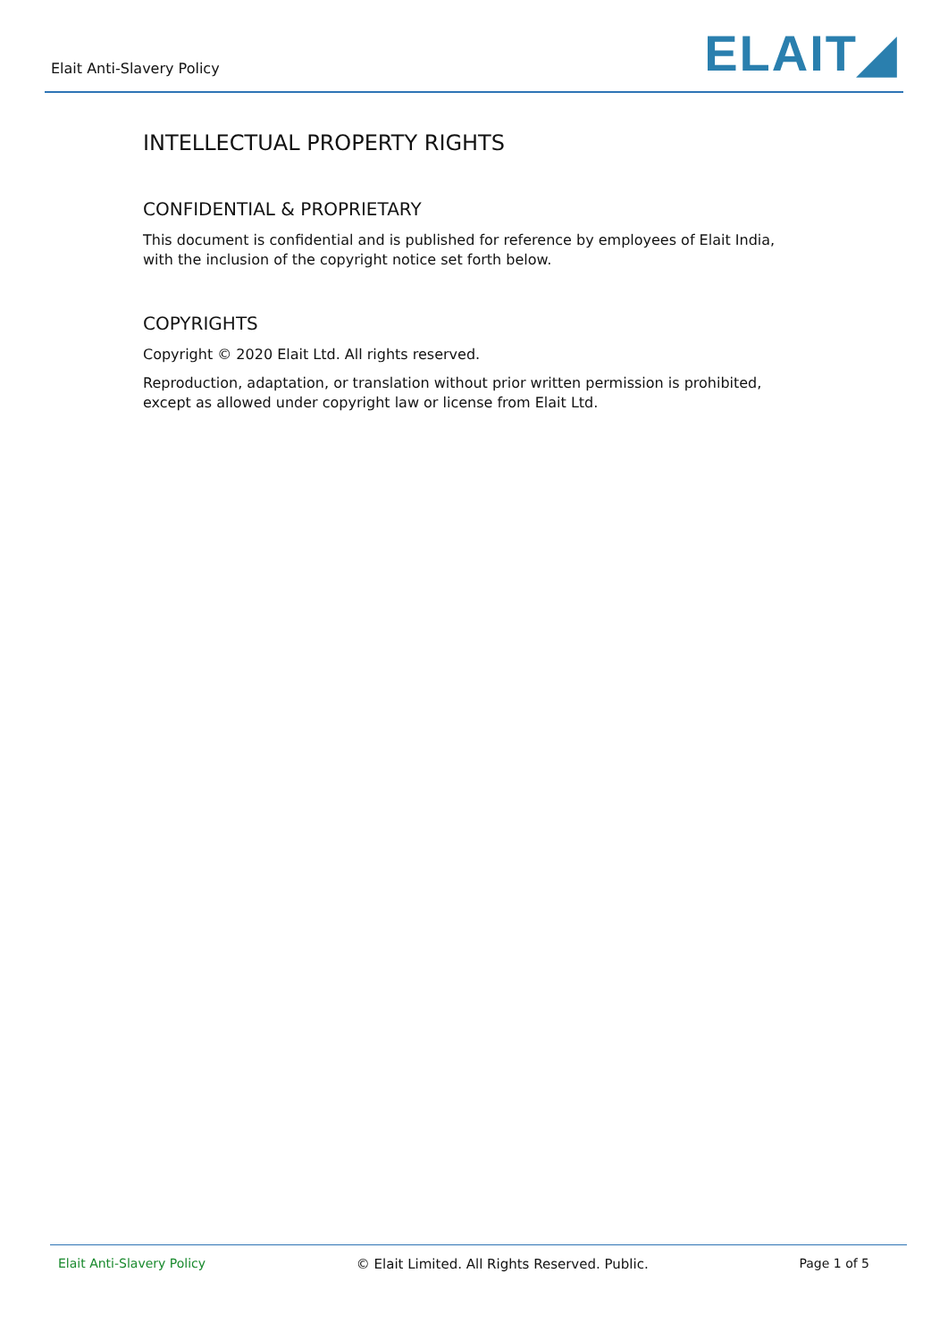Elait Anti-Slavery Policy
ELAIT◢
INTELLECTUAL PROPERTY RIGHTS
CONFIDENTIAL & PROPRIETARY
This document is confidential and is published for reference by employees of Elait India, with the inclusion of the copyright notice set forth below.
COPYRIGHTS
Copyright © 2020 Elait Ltd. All rights reserved.
Reproduction, adaptation, or translation without prior written permission is prohibited, except as allowed under copyright law or license from Elait Ltd.
Elait Anti-Slavery Policy © Elait Limited. All Rights Reserved. Public. Page 1 of 5